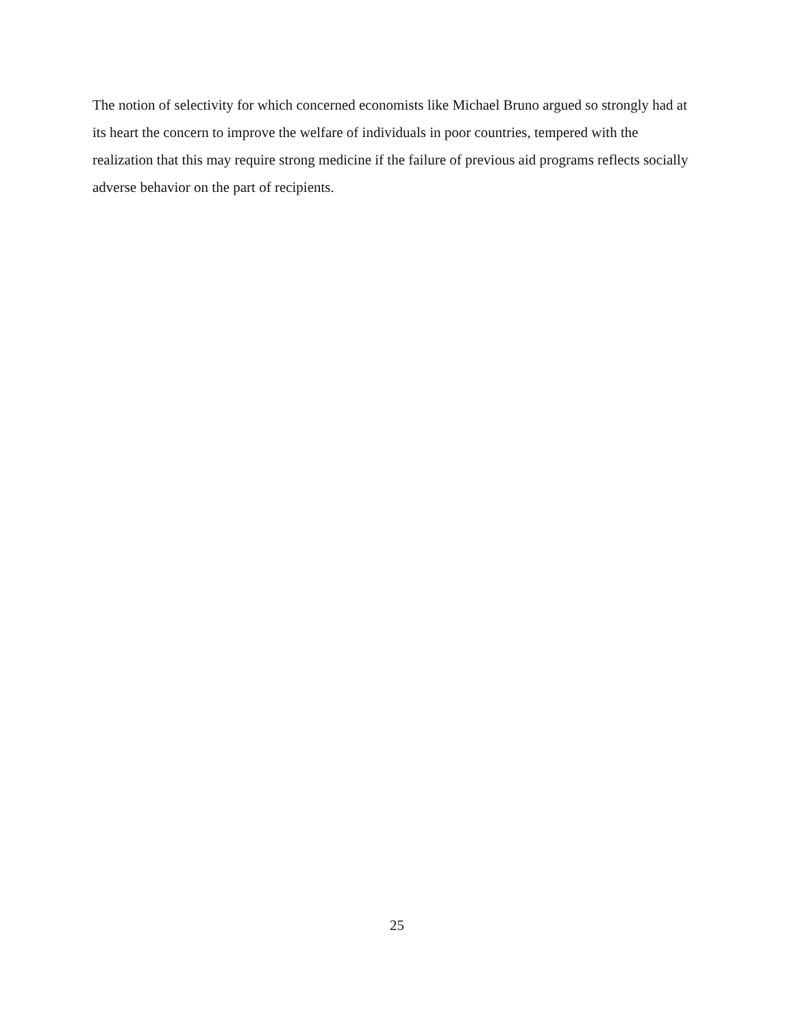The notion of selectivity for which concerned economists like Michael Bruno argued so strongly had at its heart the concern to improve the welfare of individuals in poor countries, tempered with the realization that this may require strong medicine if the failure of previous aid programs reflects socially adverse behavior on the part of recipients.
25